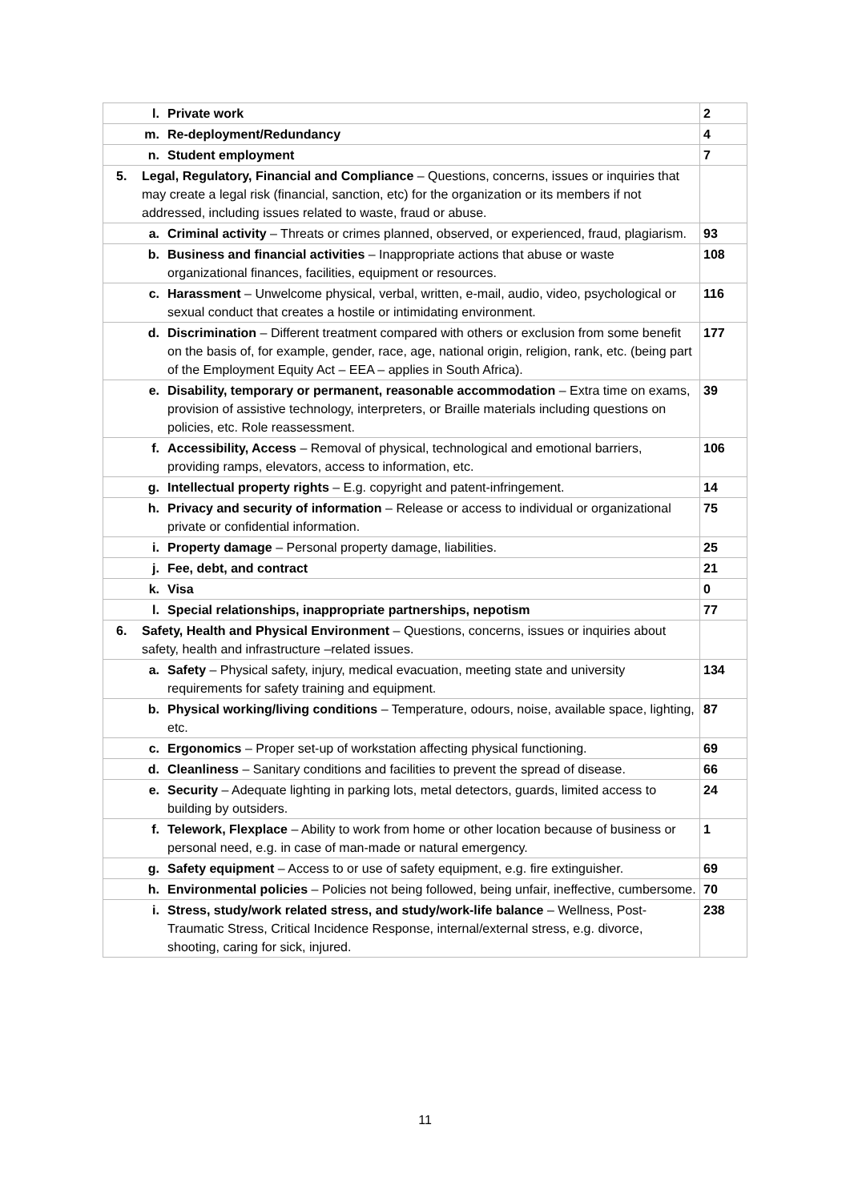| l. Private work | 2 |
| m. Re-deployment/Redundancy | 4 |
| n. Student employment | 7 |
| 5. Legal, Regulatory, Financial and Compliance – Questions, concerns, issues or inquiries that may create a legal risk (financial, sanction, etc) for the organization or its members if not addressed, including issues related to waste, fraud or abuse. | |
| a. Criminal activity – Threats or crimes planned, observed, or experienced, fraud, plagiarism. | 93 |
| b. Business and financial activities – Inappropriate actions that abuse or waste organizational finances, facilities, equipment or resources. | 108 |
| c. Harassment – Unwelcome physical, verbal, written, e-mail, audio, video, psychological or sexual conduct that creates a hostile or intimidating environment. | 116 |
| d. Discrimination – Different treatment compared with others or exclusion from some benefit on the basis of, for example, gender, race, age, national origin, religion, rank, etc. (being part of the Employment Equity Act – EEA – applies in South Africa). | 177 |
| e. Disability, temporary or permanent, reasonable accommodation – Extra time on exams, provision of assistive technology, interpreters, or Braille materials including questions on policies, etc. Role reassessment. | 39 |
| f. Accessibility, Access – Removal of physical, technological and emotional barriers, providing ramps, elevators, access to information, etc. | 106 |
| g. Intellectual property rights – E.g. copyright and patent-infringement. | 14 |
| h. Privacy and security of information – Release or access to individual or organizational private or confidential information. | 75 |
| i. Property damage – Personal property damage, liabilities. | 25 |
| j. Fee, debt, and contract | 21 |
| k. Visa | 0 |
| l. Special relationships, inappropriate partnerships, nepotism | 77 |
| 6. Safety, Health and Physical Environment – Questions, concerns, issues or inquiries about safety, health and infrastructure –related issues. | |
| a. Safety – Physical safety, injury, medical evacuation, meeting state and university requirements for safety training and equipment. | 134 |
| b. Physical working/living conditions – Temperature, odours, noise, available space, lighting, etc. | 87 |
| c. Ergonomics – Proper set-up of workstation affecting physical functioning. | 69 |
| d. Cleanliness – Sanitary conditions and facilities to prevent the spread of disease. | 66 |
| e. Security – Adequate lighting in parking lots, metal detectors, guards, limited access to building by outsiders. | 24 |
| f. Telework, Flexplace – Ability to work from home or other location because of business or personal need, e.g. in case of man-made or natural emergency. | 1 |
| g. Safety equipment – Access to or use of safety equipment, e.g. fire extinguisher. | 69 |
| h. Environmental policies – Policies not being followed, being unfair, ineffective, cumbersome. | 70 |
| i. Stress, study/work related stress, and study/work-life balance – Wellness, Post-Traumatic Stress, Critical Incidence Response, internal/external stress, e.g. divorce, shooting, caring for sick, injured. | 238 |
11